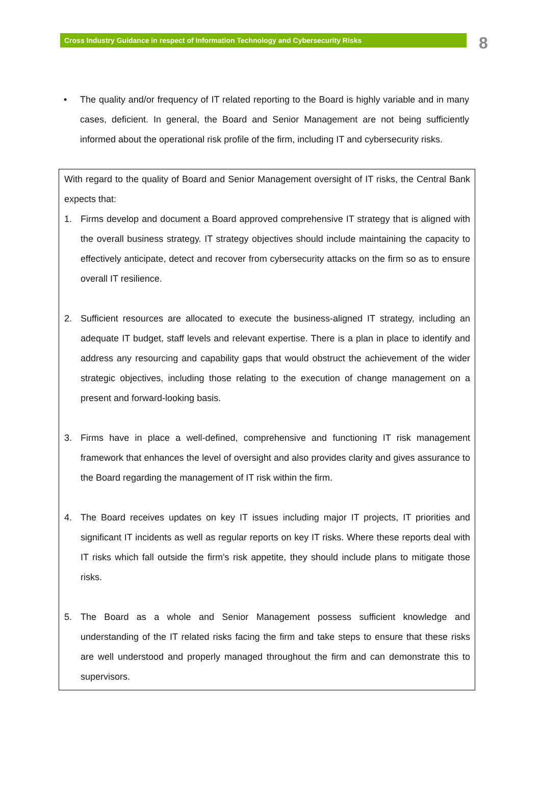Cross Industry Guidance in respect of Information Technology and Cybersecurity Risks
8
• The quality and/or frequency of IT related reporting to the Board is highly variable and in many cases, deficient. In general, the Board and Senior Management are not being sufficiently informed about the operational risk profile of the firm, including IT and cybersecurity risks.
With regard to the quality of Board and Senior Management oversight of IT risks, the Central Bank expects that:
1. Firms develop and document a Board approved comprehensive IT strategy that is aligned with the overall business strategy. IT strategy objectives should include maintaining the capacity to effectively anticipate, detect and recover from cybersecurity attacks on the firm so as to ensure overall IT resilience.
2. Sufficient resources are allocated to execute the business-aligned IT strategy, including an adequate IT budget, staff levels and relevant expertise. There is a plan in place to identify and address any resourcing and capability gaps that would obstruct the achievement of the wider strategic objectives, including those relating to the execution of change management on a present and forward-looking basis.
3. Firms have in place a well-defined, comprehensive and functioning IT risk management framework that enhances the level of oversight and also provides clarity and gives assurance to the Board regarding the management of IT risk within the firm.
4. The Board receives updates on key IT issues including major IT projects, IT priorities and significant IT incidents as well as regular reports on key IT risks. Where these reports deal with IT risks which fall outside the firm’s risk appetite, they should include plans to mitigate those risks.
5. The Board as a whole and Senior Management possess sufficient knowledge and understanding of the IT related risks facing the firm and take steps to ensure that these risks are well understood and properly managed throughout the firm and can demonstrate this to supervisors.